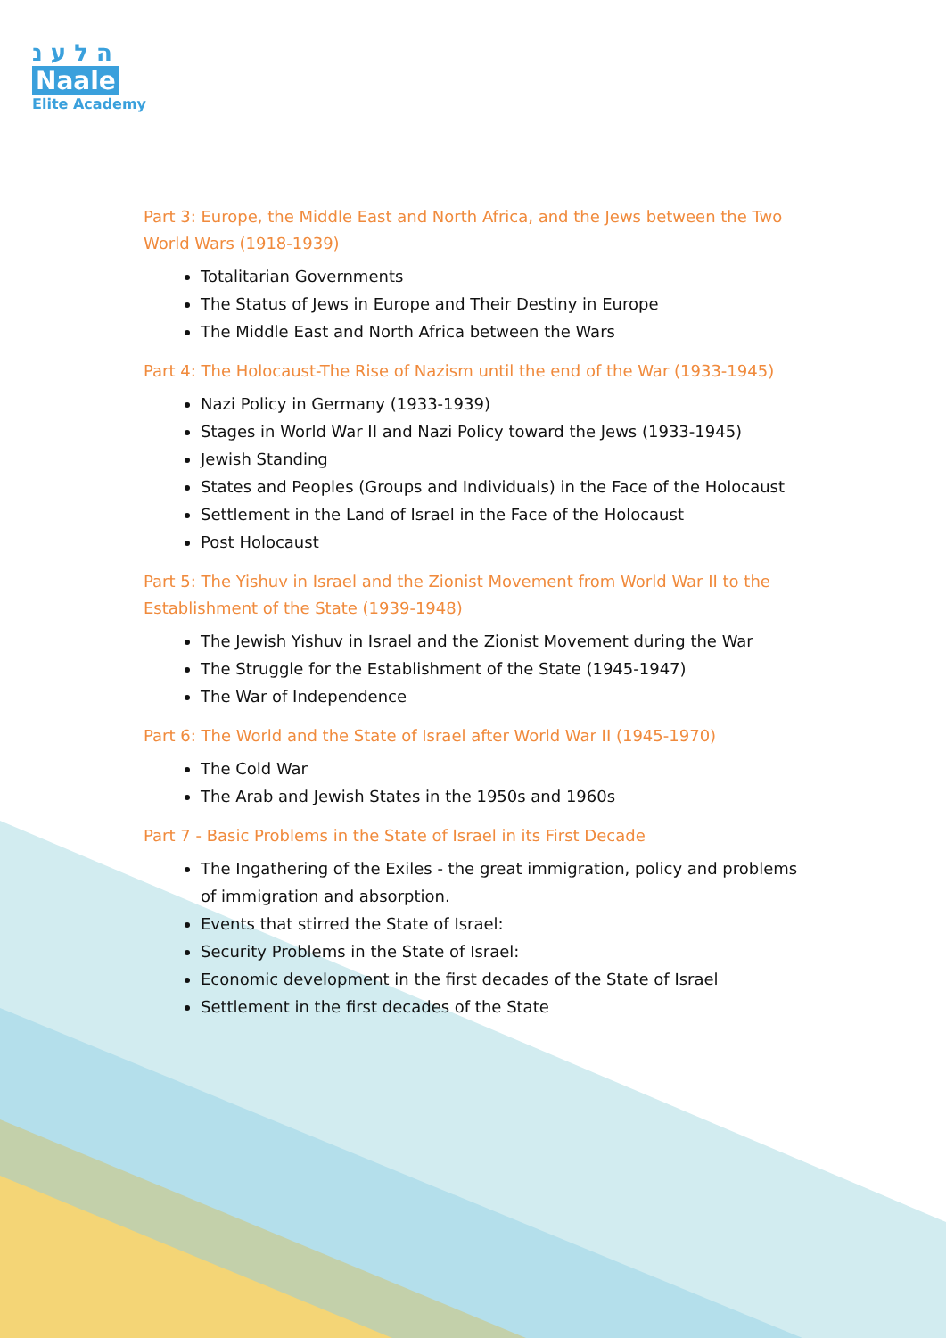ה ל ע נ
Naale
Elite Academy
Part 3: Europe, the Middle East and North Africa, and the Jews between the Two World Wars (1918-1939)
Totalitarian Governments
The Status of Jews in Europe and Their Destiny in Europe
The Middle East and North Africa between the Wars
Part 4: The Holocaust-The Rise of Nazism until the end of the War (1933-1945)
Nazi Policy in Germany (1933-1939)
Stages in World War II and Nazi Policy toward the Jews (1933-1945)
Jewish Standing
States and Peoples (Groups and Individuals) in the Face of the Holocaust
Settlement in the Land of Israel in the Face of the Holocaust
Post Holocaust
Part 5: The Yishuv in Israel and the Zionist Movement from World War II to the Establishment of the State (1939-1948)
The Jewish Yishuv in Israel and the Zionist Movement during the War
The Struggle for the Establishment of the State (1945-1947)
The War of Independence
Part 6: The World and the State of Israel after World War II (1945-1970)
The Cold War
The Arab and Jewish States in the 1950s and 1960s
Part 7 - Basic Problems in the State of Israel in its First Decade
The Ingathering of the Exiles - the great immigration, policy and problems of immigration and absorption.
Events that stirred the State of Israel:
Security Problems in the State of Israel:
Economic development in the first decades of the State of Israel
Settlement in the first decades of the State